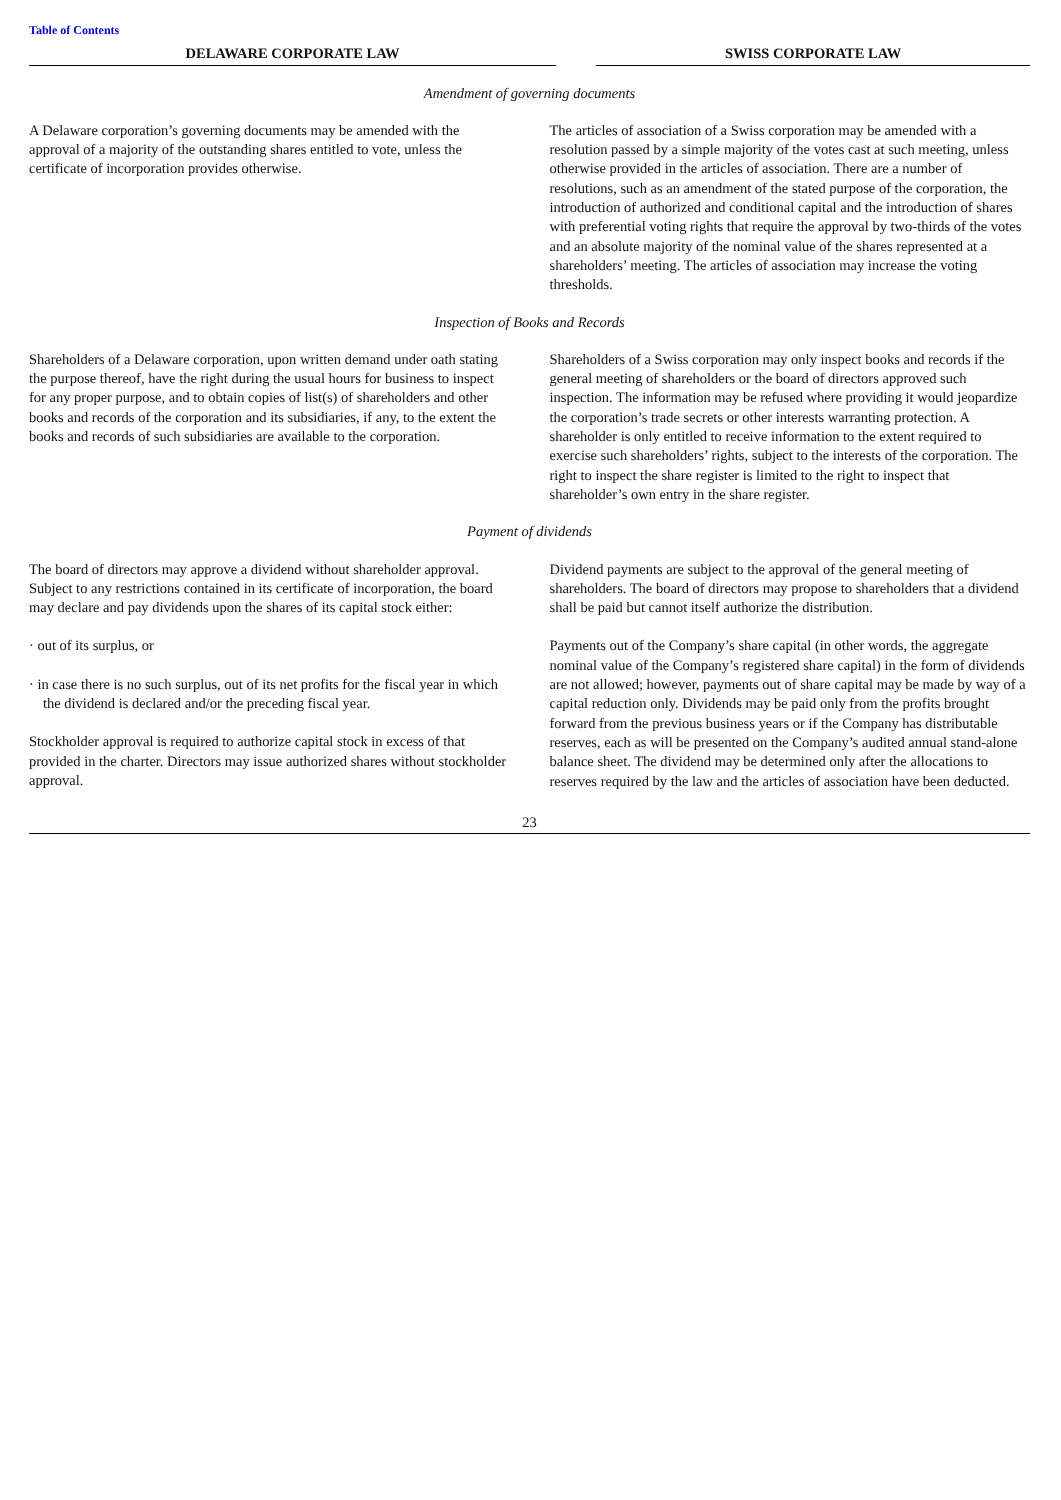Table of Contents
| DELAWARE CORPORATE LAW | | SWISS CORPORATE LAW |
Amendment of governing documents
| A Delaware corporation’s governing documents may be amended with the approval of a majority of the outstanding shares entitled to vote, unless the certificate of incorporation provides otherwise. | The articles of association of a Swiss corporation may be amended with a resolution passed by a simple majority of the votes cast at such meeting, unless otherwise provided in the articles of association. There are a number of resolutions, such as an amendment of the stated purpose of the corporation, the introduction of authorized and conditional capital and the introduction of shares with preferential voting rights that require the approval by two-thirds of the votes and an absolute majority of the nominal value of the shares represented at a shareholders’ meeting. The articles of association may increase the voting thresholds. |
Inspection of Books and Records
| Shareholders of a Delaware corporation, upon written demand under oath stating the purpose thereof, have the right during the usual hours for business to inspect for any proper purpose, and to obtain copies of list(s) of shareholders and other books and records of the corporation and its subsidiaries, if any, to the extent the books and records of such subsidiaries are available to the corporation. | Shareholders of a Swiss corporation may only inspect books and records if the general meeting of shareholders or the board of directors approved such inspection. The information may be refused where providing it would jeopardize the corporation’s trade secrets or other interests warranting protection. A shareholder is only entitled to receive information to the extent required to exercise such shareholders’ rights, subject to the interests of the corporation. The right to inspect the share register is limited to the right to inspect that shareholder’s own entry in the share register. |
Payment of dividends
| The board of directors may approve a dividend without shareholder approval. Subject to any restrictions contained in its certificate of incorporation, the board may declare and pay dividends upon the shares of its capital stock either: · out of its surplus, or · in case there is no such surplus, out of its net profits for the fiscal year in which the dividend is declared and/or the preceding fiscal year. Stockholder approval is required to authorize capital stock in excess of that provided in the charter. Directors may issue authorized shares without stockholder approval. | Dividend payments are subject to the approval of the general meeting of shareholders. The board of directors may propose to shareholders that a dividend shall be paid but cannot itself authorize the distribution. Payments out of the Company’s share capital (in other words, the aggregate nominal value of the Company’s registered share capital) in the form of dividends are not allowed; however, payments out of share capital may be made by way of a capital reduction only. Dividends may be paid only from the profits brought forward from the previous business years or if the Company has distributable reserves, each as will be presented on the Company’s audited annual stand-alone balance sheet. The dividend may be determined only after the allocations to reserves required by the law and the articles of association have been deducted. |
23